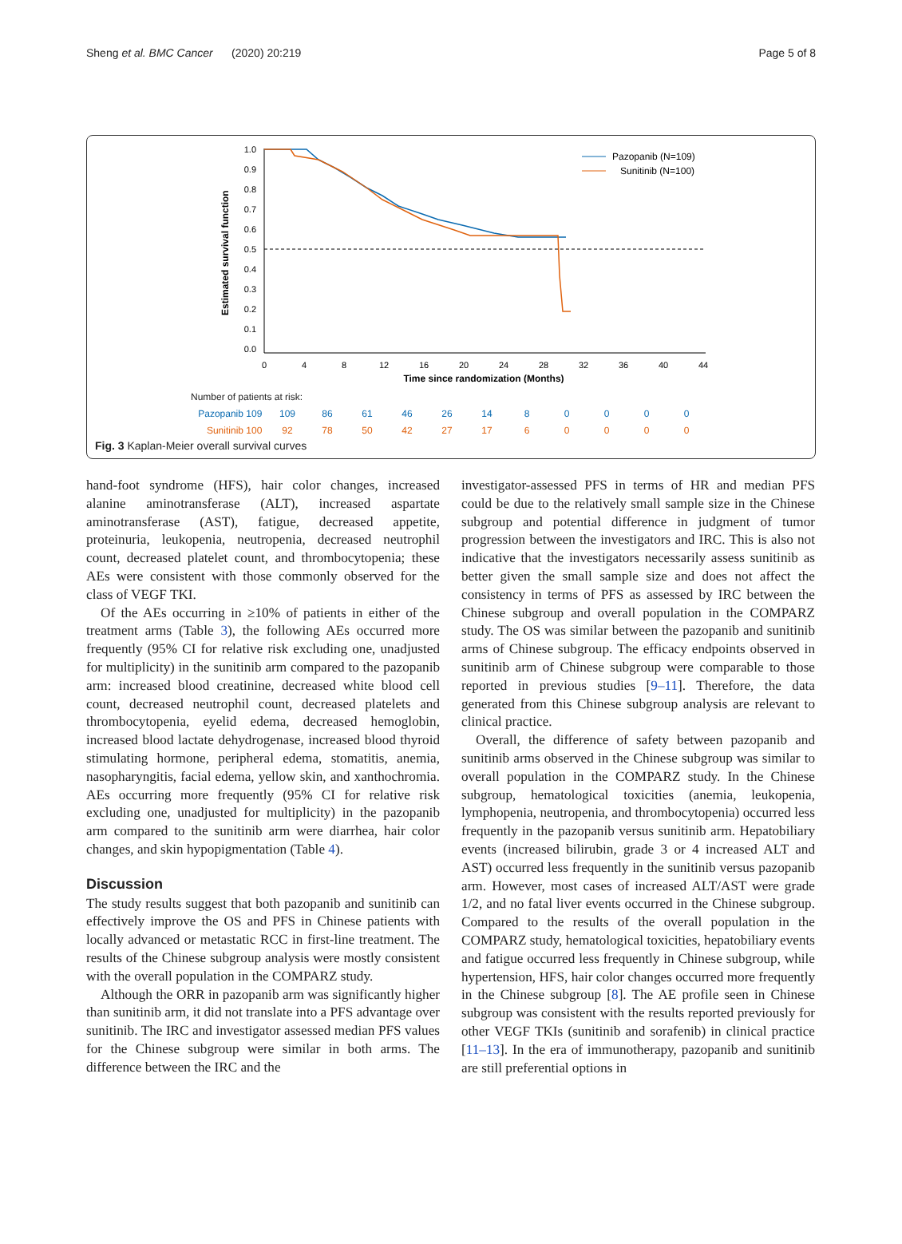Sheng et al. BMC Cancer (2020) 20:219 Page 5 of 8
Estimated survival function
1.0
0.9
0.8
0.7
0.6
0.5
0.4
0.3
0.2
0.1
0.0
0
4
8
12
16
20
24
28
32
36
40
44
Time since randomization (Months)
Pazopanib (N=109)
Sunitinib (N=100)
Number of patients at risk:
Pazopanib 109 109 86 61 46 26 14 80000
Sunitinib 100 92 78 50 42 27 17 60000
Fig. 3 Kaplan-Meier overall survival curves
hand-foot syndrome (HFS), hair color changes, increased alanine aminotransferase (ALT), increased aspartate aminotransferase (AST), fatigue, decreased appetite, proteinuria, leukopenia, neutropenia, decreased neutrophil count, decreased platelet count, and thrombocytopenia; these AEs were consistent with those commonly observed for the class of VEGF TKI.
Of the AEs occurring in ≥10% of patients in either of the treatment arms (Table 3), the following AEs occurred more frequently (95% CI for relative risk excluding one, unadjusted for multiplicity) in the sunitinib arm compared to the pazopanib arm: increased blood creatinine, decreased white blood cell count, decreased neutrophil count, decreased platelets and thrombocytopenia, eyelid edema, decreased hemoglobin, increased blood lactate dehydrogenase, increased blood thyroid stimulating hormone, peripheral edema, stomatitis, anemia, nasopharyngitis, facial edema, yellow skin, and xanthochromia. AEs occurring more frequently (95% CI for relative risk excluding one, unadjusted for multiplicity) in the pazopanib arm compared to the sunitinib arm were diarrhea, hair color changes, and skin hypopigmentation (Table 4).
Discussion
The study results suggest that both pazopanib and sunitinib can effectively improve the OS and PFS in Chinese patients with locally advanced or metastatic RCC in first-line treatment. The results of the Chinese subgroup analysis were mostly consistent with the overall population in the COMPARZ study.
Although the ORR in pazopanib arm was significantly higher than sunitinib arm, it did not translate into a PFS advantage over sunitinib. The IRC and investigator assessed median PFS values for the Chinese subgroup were similar in both arms. The difference between the IRC and the
investigator-assessed PFS in terms of HR and median PFS could be due to the relatively small sample size in the Chinese subgroup and potential difference in judgment of tumor progression between the investigators and IRC. This is also not indicative that the investigators necessarily assess sunitinib as better given the small sample size and does not affect the consistency in terms of PFS as assessed by IRC between the Chinese subgroup and overall population in the COMPARZ study. The OS was similar between the pazopanib and sunitinib arms of Chinese subgroup. The efficacy endpoints observed in sunitinib arm of Chinese subgroup were comparable to those reported in previous studies [9–11]. Therefore, the data generated from this Chinese subgroup analysis are relevant to clinical practice.
Overall, the difference of safety between pazopanib and sunitinib arms observed in the Chinese subgroup was similar to overall population in the COMPARZ study. In the Chinese subgroup, hematological toxicities (anemia, leukopenia, lymphopenia, neutropenia, and thrombocytopenia) occurred less frequently in the pazopanib versus sunitinib arm. Hepatobiliary events (increased bilirubin, grade 3 or 4 increased ALT and AST) occurred less frequently in the sunitinib versus pazopanib arm. However, most cases of increased ALT/AST were grade 1/2, and no fatal liver events occurred in the Chinese subgroup. Compared to the results of the overall population in the COMPARZ study, hematological toxicities, hepatobiliary events and fatigue occurred less frequently in Chinese subgroup, while hypertension, HFS, hair color changes occurred more frequently in the Chinese subgroup [8]. The AE profile seen in Chinese subgroup was consistent with the results reported previously for other VEGF TKIs (sunitinib and sorafenib) in clinical practice [11–13]. In the era of immunotherapy, pazopanib and sunitinib are still preferential options in